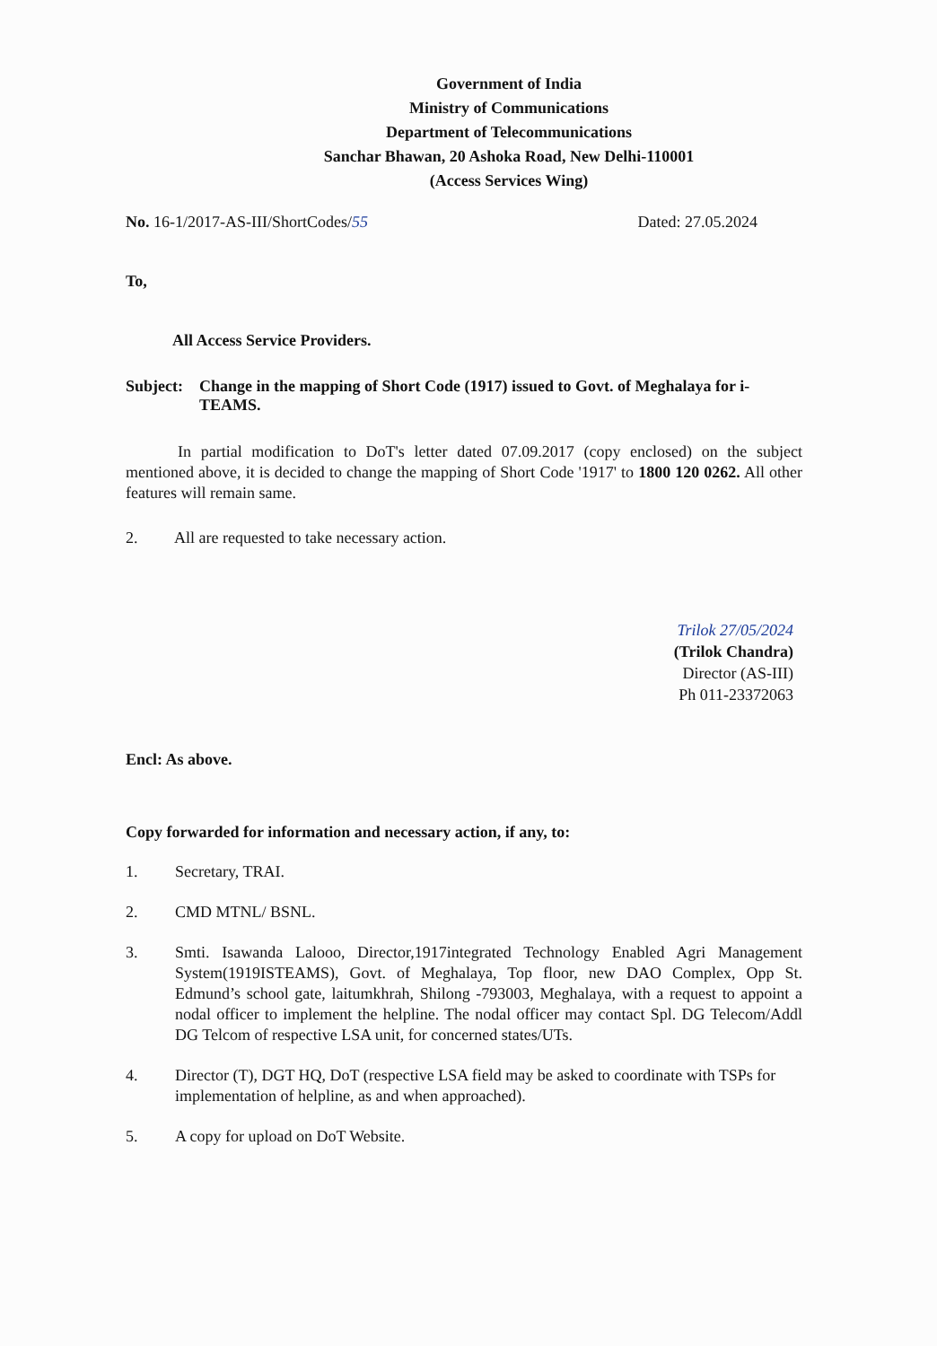Government of India
Ministry of Communications
Department of Telecommunications
Sanchar Bhawan, 20 Ashoka Road, New Delhi-110001
(Access Services Wing)
No. 16-1/2017-AS-III/ShortCodes/55
Dated: 27.05.2024
To,
All Access Service Providers.
Subject: Change in the mapping of Short Code (1917) issued to Govt. of Meghalaya for i-TEAMS.
In partial modification to DoT's letter dated 07.09.2017 (copy enclosed) on the subject mentioned above, it is decided to change the mapping of Short Code '1917' to 1800 120 0262. All other features will remain same.
2. All are requested to take necessary action.
Trilok 27/05/2024
(Trilok Chandra)
Director (AS-III)
Ph 011-23372063
Encl: As above.
Copy forwarded for information and necessary action, if any, to:
1. Secretary, TRAI.
2. CMD MTNL/ BSNL.
3. Smti. Isawanda Lalooo, Director,1917integrated Technology Enabled Agri Management System(1919ISTEAMS), Govt. of Meghalaya, Top floor, new DAO Complex, Opp St. Edmund’s school gate, laitumkhrah, Shilong -793003, Meghalaya, with a request to appoint a nodal officer to implement the helpline. The nodal officer may contact Spl. DG Telecom/Addl DG Telcom of respective LSA unit, for concerned states/UTs.
4. Director (T), DGT HQ, DoT (respective LSA field may be asked to coordinate with TSPs for implementation of helpline, as and when approached).
5. A copy for upload on DoT Website.